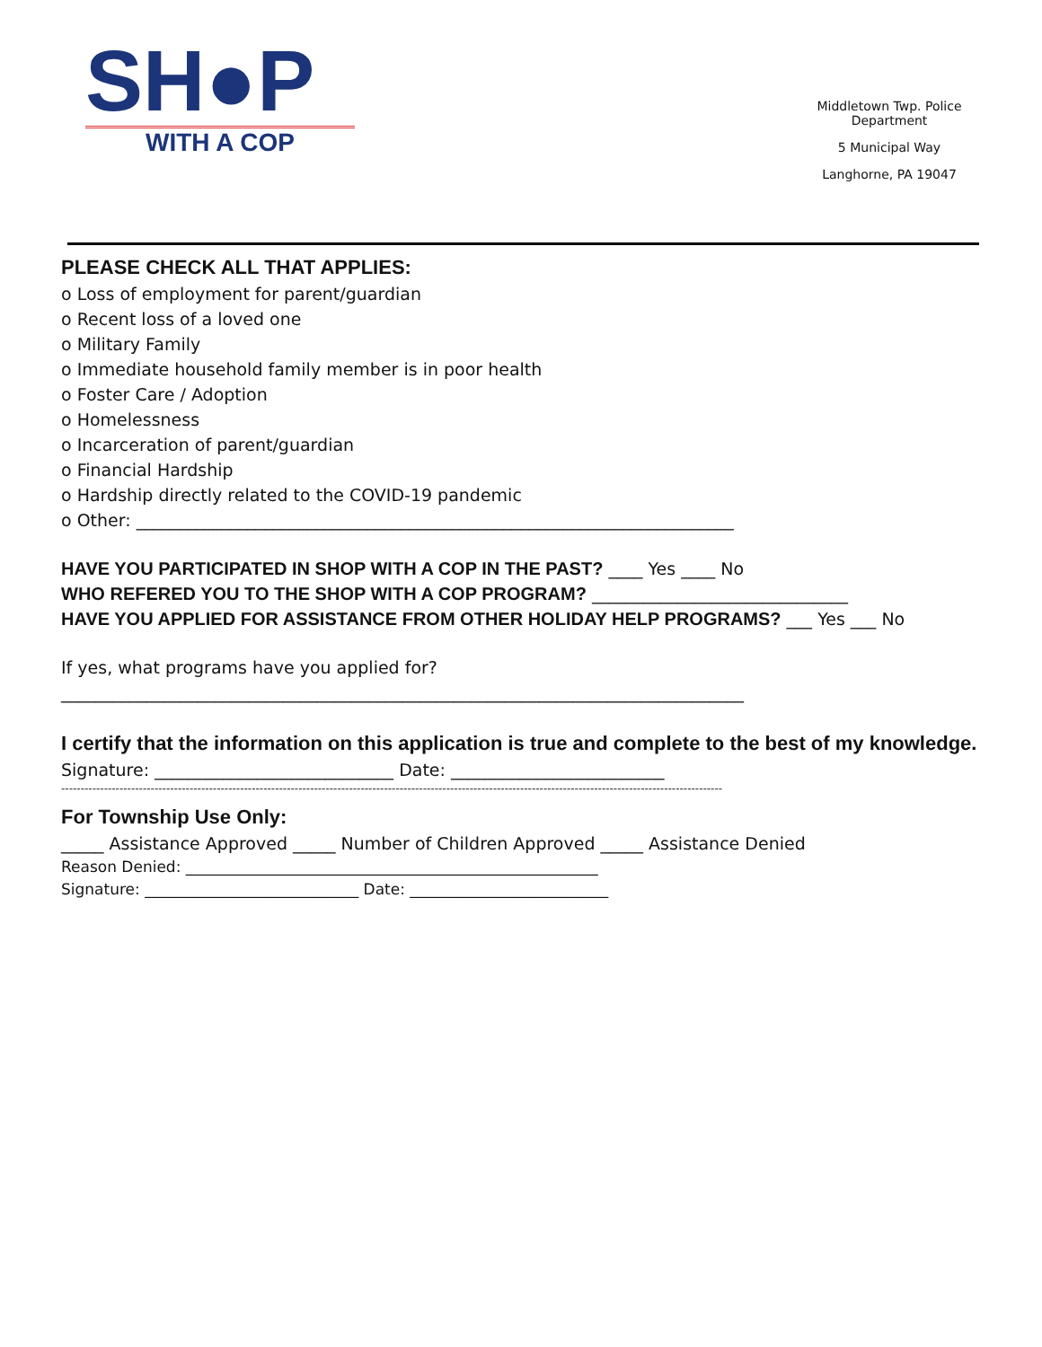SH●P
WITH A COP
Middletown Twp. Police Department
5 Municipal Way
Langhorne, PA 19047
PLEASE CHECK ALL THAT APPLIES:
o Loss of employment for parent/guardian
o Recent loss of a loved one
o Military Family
o Immediate household family member is in poor health
o Foster Care / Adoption
o Homelessness
o Incarceration of parent/guardian
o Financial Hardship
o Hardship directly related to the COVID-19 pandemic
o Other: ______________________________________________________________________
HAVE YOU PARTICIPATED IN SHOP WITH A COP IN THE PAST? ____ Yes ____ No
WHO REFERED YOU TO THE SHOP WITH A COP PROGRAM? ______________________________
HAVE YOU APPLIED FOR ASSISTANCE FROM OTHER HOLIDAY HELP PROGRAMS? ___ Yes ___ No
If yes, what programs have you applied for?
________________________________________________________________________________
I certify that the information on this application is true and complete to the best of my knowledge.
Signature: ____________________________ Date: _________________________
--------------------------------------------------------------------------------------------------------------------------------------------------------------------------
For Township Use Only:
_____ Assistance Approved _____ Number of Children Approved _____ Assistance Denied
Reason Denied: ______________________________________________________
Signature: ____________________________ Date: __________________________